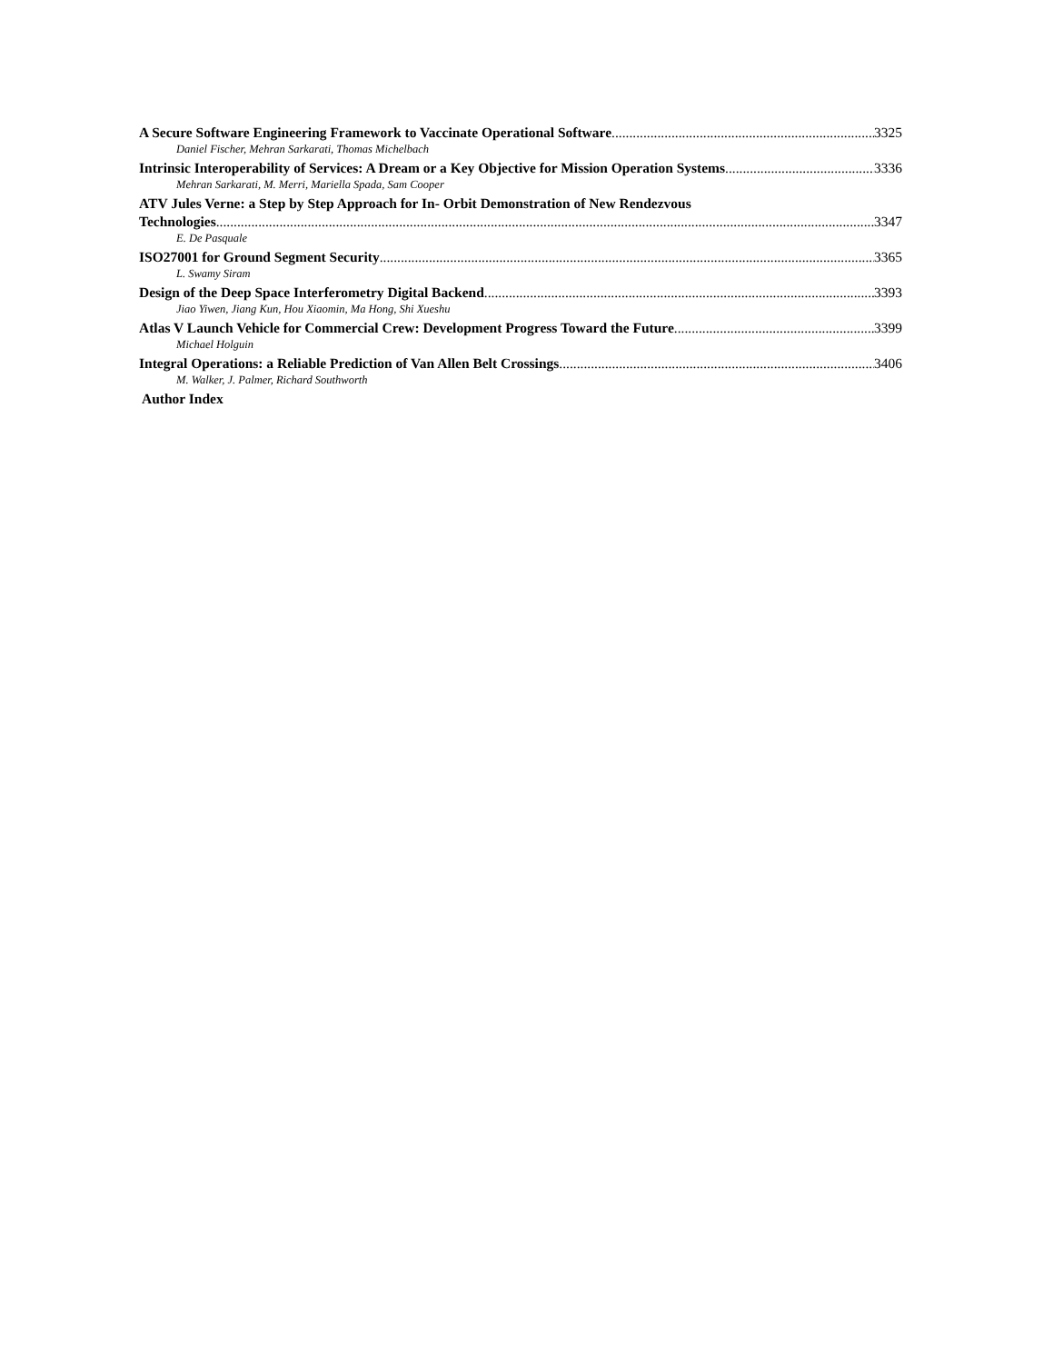A Secure Software Engineering Framework to Vaccinate Operational Software 3325
Daniel Fischer, Mehran Sarkarati, Thomas Michelbach
Intrinsic Interoperability of Services: A Dream or a Key Objective for Mission Operation Systems 3336
Mehran Sarkarati, M. Merri, Mariella Spada, Sam Cooper
ATV Jules Verne: a Step by Step Approach for In- Orbit Demonstration of New Rendezvous
Technologies 3347
E. De Pasquale
ISO27001 for Ground Segment Security 3365
L. Swamy Siram
Design of the Deep Space Interferometry Digital Backend 3393
Jiao Yiwen, Jiang Kun, Hou Xiaomin, Ma Hong, Shi Xueshu
Atlas V Launch Vehicle for Commercial Crew: Development Progress Toward the Future 3399
Michael Holguin
Integral Operations: a Reliable Prediction of Van Allen Belt Crossings 3406
M. Walker, J. Palmer, Richard Southworth
Author Index